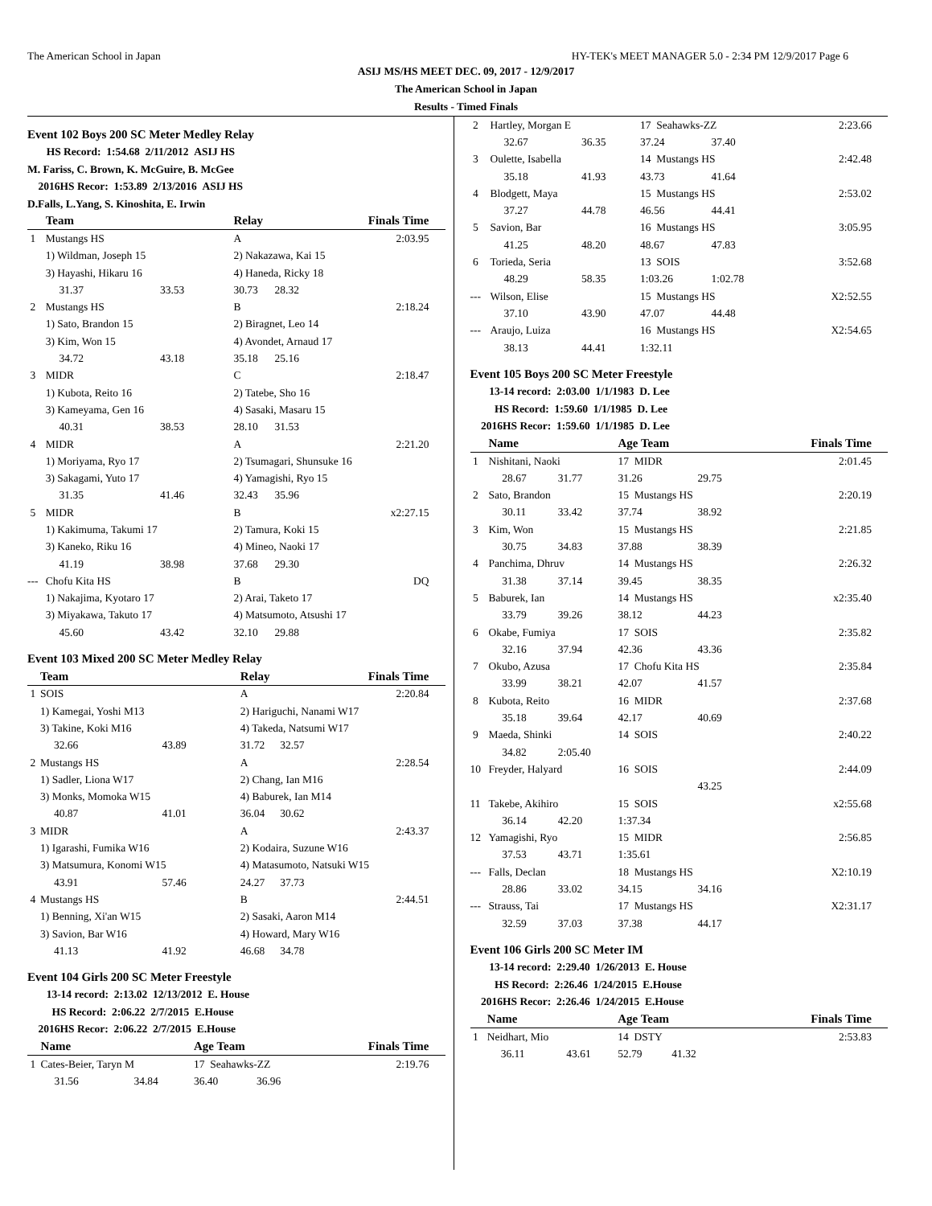The American School in Japan HY-TEK's MEET MANAGER 5.0 - 2:34 PM 12/9/2017 Page 6
ASIJ MS/HS MEET DEC. 09, 2017 - 12/9/2017
The American School in Japan
Results - Timed Finals
Event 102 Boys 200 SC Meter Medley Relay
HS Record: 1:54.68 2/11/2012 ASIJ HS
M. Fariss, C. Brown, K. McGuire, B. McGee
2016HS Recor: 1:53.89 2/13/2016 ASIJ HS
D.Falls, L.Yang, S. Kinoshita, E. Irwin
| | Team | | Relay | | Finals Time |
| --- | --- | --- | --- | --- | --- |
| 1 | Mustangs HS | | A | | 2:03.95 |
| | 1) Wildman, Joseph 15 | | 2) Nakazawa, Kai 15 | | |
| | 3) Hayashi, Hikaru 16 | | 4) Haneda, Ricky 18 | | |
| | 31.37 | 33.53 | 30.73 | 28.32 | |
| 2 | Mustangs HS | | B | | 2:18.24 |
| | 1) Sato, Brandon 15 | | 2) Biragnet, Leo 14 | | |
| | 3) Kim, Won 15 | | 4) Avondet, Arnaud 17 | | |
| | 34.72 | 43.18 | 35.18 | 25.16 | |
| 3 | MIDR | | C | | 2:18.47 |
| | 1) Kubota, Reito 16 | | 2) Tatebe, Sho 16 | | |
| | 3) Kameyama, Gen 16 | | 4) Sasaki, Masaru 15 | | |
| | 40.31 | 38.53 | 28.10 | 31.53 | |
| 4 | MIDR | | A | | 2:21.20 |
| | 1) Moriyama, Ryo 17 | | 2) Tsumagari, Shunsuke 16 | | |
| | 3) Sakagami, Yuto 17 | | 4) Yamagishi, Ryo 15 | | |
| | 31.35 | 41.46 | 32.43 | 35.96 | |
| 5 | MIDR | | B | | x2:27.15 |
| | 1) Kakimuma, Takumi 17 | | 2) Tamura, Koki 15 | | |
| | 3) Kaneko, Riku 16 | | 4) Mineo, Naoki 17 | | |
| | 41.19 | 38.98 | 37.68 | 29.30 | |
| --- | Chofu Kita HS | | B | | DQ |
| | 1) Nakajima, Kyotaro 17 | | 2) Arai, Taketo 17 | | |
| | 3) Miyakawa, Takuto 17 | | 4) Matsumoto, Atsushi 17 | | |
| | 45.60 | 43.42 | 32.10 | 29.88 | |
Event 103 Mixed 200 SC Meter Medley Relay
| | Team | | Relay | | Finals Time |
| --- | --- | --- | --- | --- | --- |
| 1 | SOIS | | A | | 2:20.84 |
| | 1) Kamegai, Yoshi M13 | | 2) Hariguchi, Nanami W17 | | |
| | 3) Takine, Koki M16 | | 4) Takeda, Natsumi W17 | | |
| | 32.66 | 43.89 | 31.72 | 32.57 | |
| 2 | Mustangs HS | | A | | 2:28.54 |
| | 1) Sadler, Liona W17 | | 2) Chang, Ian M16 | | |
| | 3) Monks, Momoka W15 | | 4) Baburek, Ian M14 | | |
| | 40.87 | 41.01 | 36.04 | 30.62 | |
| 3 | MIDR | | A | | 2:43.37 |
| | 1) Igarashi, Fumika W16 | | 2) Kodaira, Suzune W16 | | |
| | 3) Matsumura, Konomi W15 | | 4) Matasumoto, Natsuki W15 | | |
| | 43.91 | 57.46 | 24.27 | 37.73 | |
| 4 | Mustangs HS | | B | | 2:44.51 |
| | 1) Benning, Xi'an W15 | | 2) Sasaki, Aaron M14 | | |
| | 3) Savion, Bar W16 | | 4) Howard, Mary W16 | | |
| | 41.13 | 41.92 | 46.68 | 34.78 | |
Event 104 Girls 200 SC Meter Freestyle
13-14 record: 2:13.02 12/13/2012 E. House
HS Record: 2:06.22 2/7/2015 E.House
2016HS Recor: 2:06.22 2/7/2015 E.House
| | Name | | Age Team | | Finals Time |
| --- | --- | --- | --- | --- | --- |
| 1 | Cates-Beier, Taryn M | | 17 Seahawks-ZZ | | 2:19.76 |
| | 31.56 | 34.84 | 36.40 | 36.96 | |
| 2 | Hartley, Morgan E | | 17 Seahawks-ZZ | | 2:23.66 |
| | 32.67 | 36.35 | 37.24 | 37.40 | |
| 3 | Oulette, Isabella | | 14 Mustangs HS | | 2:42.48 |
| | 35.18 | 41.93 | 43.73 | 41.64 | |
| 4 | Blodgett, Maya | | 15 Mustangs HS | | 2:53.02 |
| | 37.27 | 44.78 | 46.56 | 44.41 | |
| 5 | Savion, Bar | | 16 Mustangs HS | | 3:05.95 |
| | 41.25 | 48.20 | 48.67 | 47.83 | |
| 6 | Torieda, Seria | | 13 SOIS | | 3:52.68 |
| | 48.29 | 58.35 | 1:03.26 | 1:02.78 | |
| --- | Wilson, Elise | | 15 Mustangs HS | | X2:52.55 |
| | 37.10 | 43.90 | 47.07 | 44.48 | |
| --- | Araujo, Luiza | | 16 Mustangs HS | | X2:54.65 |
| | 38.13 | 44.41 | 1:32.11 | | |
Event 105 Boys 200 SC Meter Freestyle
13-14 record: 2:03.00 1/1/1983 D. Lee
HS Record: 1:59.60 1/1/1985 D. Lee
2016HS Recor: 1:59.60 1/1/1985 D. Lee
| | Name | | Age Team | | Finals Time |
| --- | --- | --- | --- | --- | --- |
| 1 | Nishitani, Naoki | | 17 MIDR | | 2:01.45 |
| | 28.67 | 31.77 | 31.26 | 29.75 | |
| 2 | Sato, Brandon | | 15 Mustangs HS | | 2:20.19 |
| | 30.11 | 33.42 | 37.74 | 38.92 | |
| 3 | Kim, Won | | 15 Mustangs HS | | 2:21.85 |
| | 30.75 | 34.83 | 37.88 | 38.39 | |
| 4 | Panchima, Dhruv | | 14 Mustangs HS | | 2:26.32 |
| | 31.38 | 37.14 | 39.45 | 38.35 | |
| 5 | Baburek, Ian | | 14 Mustangs HS | | x2:35.40 |
| | 33.79 | 39.26 | 38.12 | 44.23 | |
| 6 | Okabe, Fumiya | | 17 SOIS | | 2:35.82 |
| | 32.16 | 37.94 | 42.36 | 43.36 | |
| 7 | Okubo, Azusa | | 17 Chofu Kita HS | | 2:35.84 |
| | 33.99 | 38.21 | 42.07 | 41.57 | |
| 8 | Kubota, Reito | | 16 MIDR | | 2:37.68 |
| | 35.18 | 39.64 | 42.17 | 40.69 | |
| 9 | Maeda, Shinki | | 14 SOIS | | 2:40.22 |
| | 34.82 | 2:05.40 | | | |
| 10 | Freyder, Halyard | | 16 SOIS | | 2:44.09 |
| | | | | 43.25 | |
| 11 | Takebe, Akihiro | | 15 SOIS | | x2:55.68 |
| | 36.14 | 42.20 | 1:37.34 | | |
| 12 | Yamagishi, Ryo | | 15 MIDR | | 2:56.85 |
| | 37.53 | 43.71 | 1:35.61 | | |
| --- | Falls, Declan | | 18 Mustangs HS | | X2:10.19 |
| | 28.86 | 33.02 | 34.15 | 34.16 | |
| --- | Strauss, Tai | | 17 Mustangs HS | | X2:31.17 |
| | 32.59 | 37.03 | 37.38 | 44.17 | |
Event 106 Girls 200 SC Meter IM
13-14 record: 2:29.40 1/26/2013 E. House
HS Record: 2:26.46 1/24/2015 E.House
2016HS Recor: 2:26.46 1/24/2015 E.House
| | Name | | Age Team | | Finals Time |
| --- | --- | --- | --- | --- | --- |
| 1 | Neidhart, Mio | | 14 DSTY | | 2:53.83 |
| | 36.11 | 43.61 | 52.79 | 41.32 | |